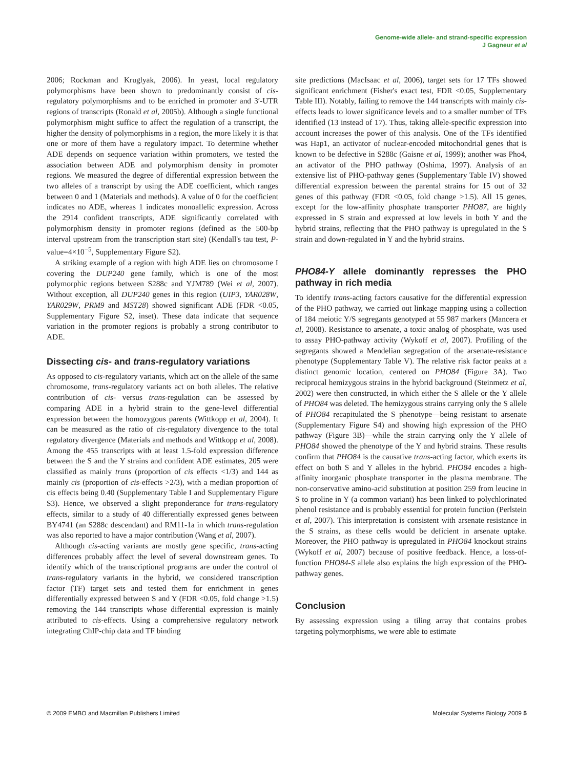Genome-wide allele- and strand-specific expression
J Gagneur et al
2006; Rockman and Kruglyak, 2006). In yeast, local regulatory polymorphisms have been shown to predominantly consist of cis-regulatory polymorphisms and to be enriched in promoter and 3′-UTR regions of transcripts (Ronald et al, 2005b). Although a single functional polymorphism might suffice to affect the regulation of a transcript, the higher the density of polymorphisms in a region, the more likely it is that one or more of them have a regulatory impact. To determine whether ADE depends on sequence variation within promoters, we tested the association between ADE and polymorphism density in promoter regions. We measured the degree of differential expression between the two alleles of a transcript by using the ADE coefficient, which ranges between 0 and 1 (Materials and methods). A value of 0 for the coefficient indicates no ADE, whereas 1 indicates monoallelic expression. Across the 2914 confident transcripts, ADE significantly correlated with polymorphism density in promoter regions (defined as the 500-bp interval upstream from the transcription start site) (Kendall's tau test, P-value=4×10<sup>−5</sup>, Supplementary Figure S2).
A striking example of a region with high ADE lies on chromosome I covering the DUP240 gene family, which is one of the most polymorphic regions between S288c and YJM789 (Wei et al, 2007). Without exception, all DUP240 genes in this region (UIP3, YAR028W, YAR029W, PRM9 and MST28) showed significant ADE (FDR <0.05, Supplementary Figure S2, inset). These data indicate that sequence variation in the promoter regions is probably a strong contributor to ADE.
Dissecting cis- and trans-regulatory variations
As opposed to cis-regulatory variants, which act on the allele of the same chromosome, trans-regulatory variants act on both alleles. The relative contribution of cis- versus trans-regulation can be assessed by comparing ADE in a hybrid strain to the gene-level differential expression between the homozygous parents (Wittkopp et al, 2004). It can be measured as the ratio of cis-regulatory divergence to the total regulatory divergence (Materials and methods and Wittkopp et al, 2008). Among the 455 transcripts with at least 1.5-fold expression difference between the S and the Y strains and confident ADE estimates, 205 were classified as mainly trans (proportion of cis effects <1/3) and 144 as mainly cis (proportion of cis-effects >2/3), with a median proportion of cis effects being 0.40 (Supplementary Table I and Supplementary Figure S3). Hence, we observed a slight preponderance for trans-regulatory effects, similar to a study of 40 differentially expressed genes between BY4741 (an S288c descendant) and RM11-1a in which trans-regulation was also reported to have a major contribution (Wang et al, 2007).
Although cis-acting variants are mostly gene specific, trans-acting differences probably affect the level of several downstream genes. To identify which of the transcriptional programs are under the control of trans-regulatory variants in the hybrid, we considered transcription factor (TF) target sets and tested them for enrichment in genes differentially expressed between S and Y (FDR <0.05, fold change >1.5) removing the 144 transcripts whose differential expression is mainly attributed to cis-effects. Using a comprehensive regulatory network integrating ChIP-chip data and TF binding
site predictions (MacIsaac et al, 2006), target sets for 17 TFs showed significant enrichment (Fisher's exact test, FDR <0.05, Supplementary Table III). Notably, failing to remove the 144 transcripts with mainly cis-effects leads to lower significance levels and to a smaller number of TFs identified (13 instead of 17). Thus, taking allele-specific expression into account increases the power of this analysis. One of the TFs identified was Hap1, an activator of nuclear-encoded mitochondrial genes that is known to be defective in S288c (Gaisne et al, 1999); another was Pho4, an activator of the PHO pathway (Oshima, 1997). Analysis of an extensive list of PHO-pathway genes (Supplementary Table IV) showed differential expression between the parental strains for 15 out of 32 genes of this pathway (FDR <0.05, fold change >1.5). All 15 genes, except for the low-affinity phosphate transporter PHO87, are highly expressed in S strain and expressed at low levels in both Y and the hybrid strains, reflecting that the PHO pathway is upregulated in the S strain and down-regulated in Y and the hybrid strains.
PHO84-Y allele dominantly represses the PHO pathway in rich media
To identify trans-acting factors causative for the differential expression of the PHO pathway, we carried out linkage mapping using a collection of 184 meiotic Y/S segregants genotyped at 55 987 markers (Mancera et al, 2008). Resistance to arsenate, a toxic analog of phosphate, was used to assay PHO-pathway activity (Wykoff et al, 2007). Profiling of the segregants showed a Mendelian segregation of the arsenate-resistance phenotype (Supplementary Table V). The relative risk factor peaks at a distinct genomic location, centered on PHO84 (Figure 3A). Two reciprocal hemizygous strains in the hybrid background (Steinmetz et al, 2002) were then constructed, in which either the S allele or the Y allele of PHO84 was deleted. The hemizygous strains carrying only the S allele of PHO84 recapitulated the S phenotype—being resistant to arsenate (Supplementary Figure S4) and showing high expression of the PHO pathway (Figure 3B)—while the strain carrying only the Y allele of PHO84 showed the phenotype of the Y and hybrid strains. These results confirm that PHO84 is the causative trans-acting factor, which exerts its effect on both S and Y alleles in the hybrid. PHO84 encodes a high-affinity inorganic phosphate transporter in the plasma membrane. The non-conservative amino-acid substitution at position 259 from leucine in S to proline in Y (a common variant) has been linked to polychlorinated phenol resistance and is probably essential for protein function (Perlstein et al, 2007). This interpretation is consistent with arsenate resistance in the S strains, as these cells would be deficient in arsenate uptake. Moreover, the PHO pathway is upregulated in PHO84 knockout strains (Wykoff et al, 2007) because of positive feedback. Hence, a loss-of-function PHO84-S allele also explains the high expression of the PHO-pathway genes.
Conclusion
By assessing expression using a tiling array that contains probes targeting polymorphisms, we were able to estimate
© 2009 EMBO and Macmillan Publishers Limited Molecular Systems Biology 2009 5